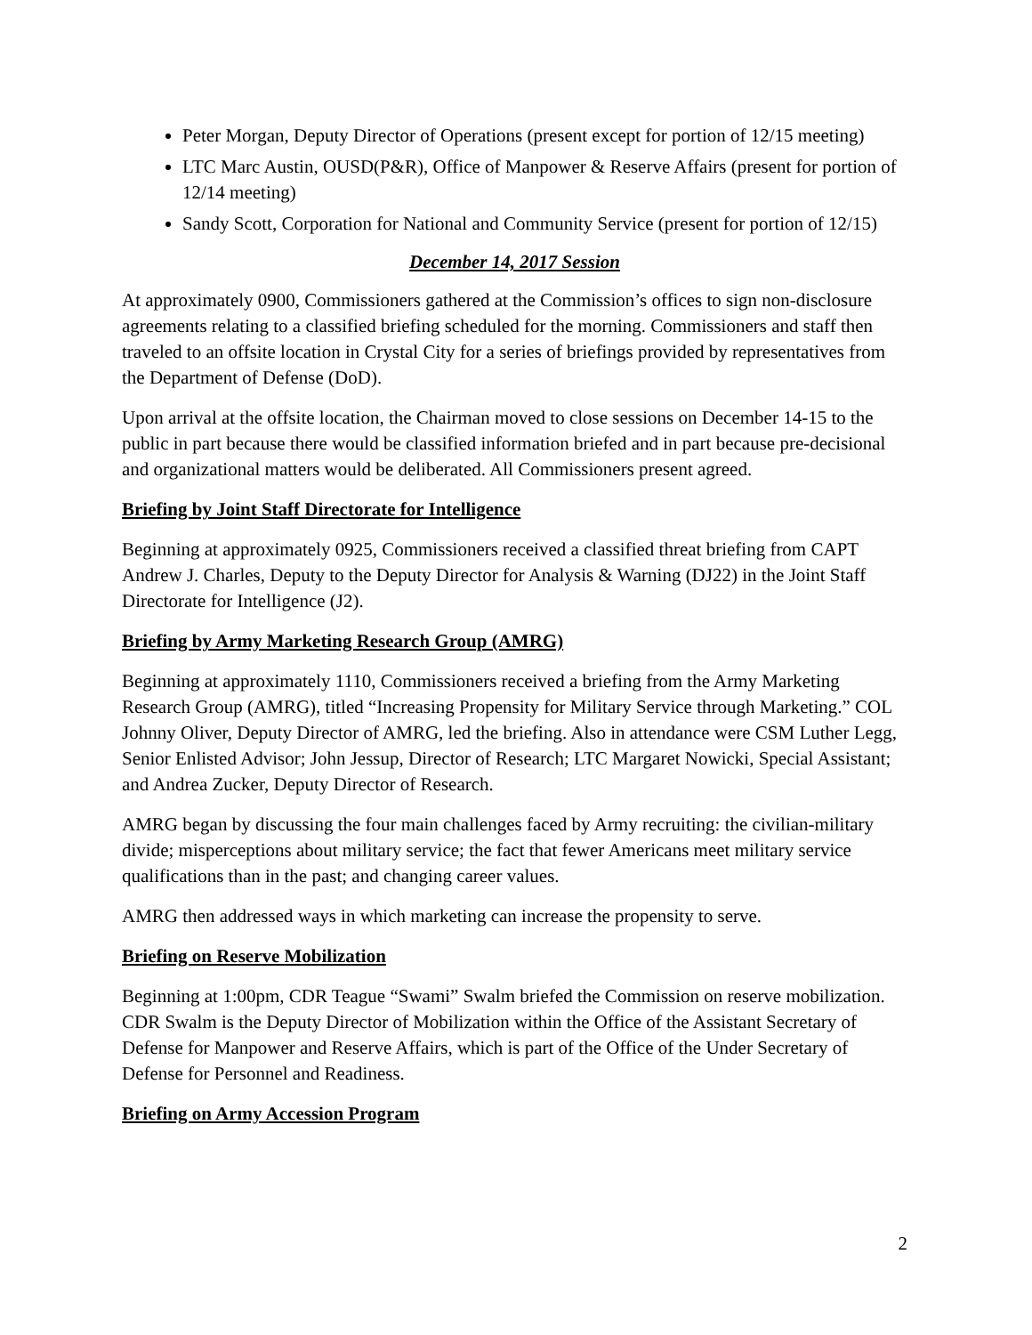Peter Morgan, Deputy Director of Operations (present except for portion of 12/15 meeting)
LTC Marc Austin, OUSD(P&R), Office of Manpower & Reserve Affairs (present for portion of 12/14 meeting)
Sandy Scott, Corporation for National and Community Service (present for portion of 12/15)
December 14, 2017 Session
At approximately 0900, Commissioners gathered at the Commission’s offices to sign non-disclosure agreements relating to a classified briefing scheduled for the morning. Commissioners and staff then traveled to an offsite location in Crystal City for a series of briefings provided by representatives from the Department of Defense (DoD).
Upon arrival at the offsite location, the Chairman moved to close sessions on December 14-15 to the public in part because there would be classified information briefed and in part because pre-decisional and organizational matters would be deliberated. All Commissioners present agreed.
Briefing by Joint Staff Directorate for Intelligence
Beginning at approximately 0925, Commissioners received a classified threat briefing from CAPT Andrew J. Charles, Deputy to the Deputy Director for Analysis & Warning (DJ22) in the Joint Staff Directorate for Intelligence (J2).
Briefing by Army Marketing Research Group (AMRG)
Beginning at approximately 1110, Commissioners received a briefing from the Army Marketing Research Group (AMRG), titled “Increasing Propensity for Military Service through Marketing.” COL Johnny Oliver, Deputy Director of AMRG, led the briefing. Also in attendance were CSM Luther Legg, Senior Enlisted Advisor; John Jessup, Director of Research; LTC Margaret Nowicki, Special Assistant; and Andrea Zucker, Deputy Director of Research.
AMRG began by discussing the four main challenges faced by Army recruiting: the civilian-military divide; misperceptions about military service; the fact that fewer Americans meet military service qualifications than in the past; and changing career values.
AMRG then addressed ways in which marketing can increase the propensity to serve.
Briefing on Reserve Mobilization
Beginning at 1:00pm, CDR Teague “Swami” Swalm briefed the Commission on reserve mobilization. CDR Swalm is the Deputy Director of Mobilization within the Office of the Assistant Secretary of Defense for Manpower and Reserve Affairs, which is part of the Office of the Under Secretary of Defense for Personnel and Readiness.
Briefing on Army Accession Program
2